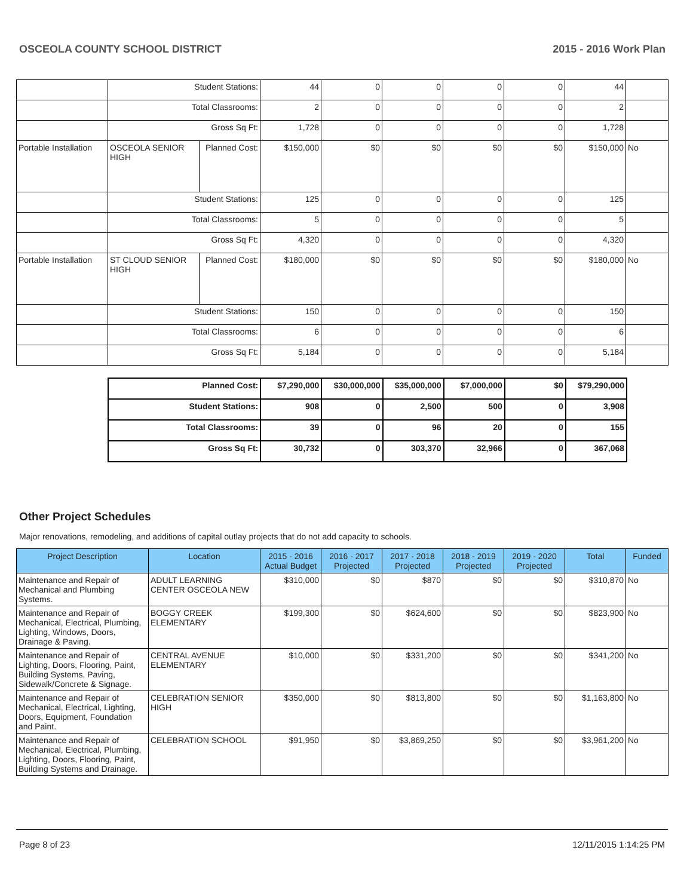OSCEOLA COUNTY SCHOOL DISTRICT 2015 - 2016 Work Plan
| | Student Stations: | | 44 | 0 | 0 | 0 | 0 | 44 | |
| | Total Classrooms: | | 2 | 0 | 0 | 0 | 0 | 2 | |
| | Gross Sq Ft: | | 1,728 | 0 | 0 | 0 | 0 | 1,728 | |
| Portable Installation | OSCEOLA SENIOR HIGH | Planned Cost: | $150,000 | $0 | $0 | $0 | $0 | $150,000 | No |
| | Student Stations: | | 125 | 0 | 0 | 0 | 0 | 125 | |
| | Total Classrooms: | | 5 | 0 | 0 | 0 | 0 | 5 | |
| | Gross Sq Ft: | | 4,320 | 0 | 0 | 0 | 0 | 4,320 | |
| Portable Installation | ST CLOUD SENIOR HIGH | Planned Cost: | $180,000 | $0 | $0 | $0 | $0 | $180,000 | No |
| | Student Stations: | | 150 | 0 | 0 | 0 | 0 | 150 | |
| | Total Classrooms: | | 6 | 0 | 0 | 0 | 0 | 6 | |
| | Gross Sq Ft: | | 5,184 | 0 | 0 | 0 | 0 | 5,184 | |
| Planned Cost: | $7,290,000 | $30,000,000 | $35,000,000 | $7,000,000 | $0 | $79,290,000 |
| Student Stations: | 908 | 0 | 2,500 | 500 | 0 | 3,908 |
| Total Classrooms: | 39 | 0 | 96 | 20 | 0 | 155 |
| Gross Sq Ft: | 30,732 | 0 | 303,370 | 32,966 | 0 | 367,068 |
Other Project Schedules
Major renovations, remodeling, and additions of capital outlay projects that do not add capacity to schools.
| Project Description | Location | 2015 - 2016 Actual Budget | 2016 - 2017 Projected | 2017 - 2018 Projected | 2018 - 2019 Projected | 2019 - 2020 Projected | Total | Funded |
| --- | --- | --- | --- | --- | --- | --- | --- | --- |
| Maintenance and Repair of Mechanical and Plumbing Systems. | ADULT LEARNING CENTER OSCEOLA NEW | $310,000 | $0 | $870 | $0 | $0 | $310,870 | No |
| Maintenance and Repair of Mechanical, Electrical, Plumbing, Lighting, Windows, Doors, Drainage & Paving. | BOGGY CREEK ELEMENTARY | $199,300 | $0 | $624,600 | $0 | $0 | $823,900 | No |
| Maintenance and Repair of Lighting, Doors, Flooring, Paint, Building Systems, Paving, Sidewalk/Concrete & Signage. | CENTRAL AVENUE ELEMENTARY | $10,000 | $0 | $331,200 | $0 | $0 | $341,200 | No |
| Maintenance and Repair of Mechanical, Electrical, Lighting, Doors, Equipment, Foundation and Paint. | CELEBRATION SENIOR HIGH | $350,000 | $0 | $813,800 | $0 | $0 | $1,163,800 | No |
| Maintenance and Repair of Mechanical, Electrical, Plumbing, Lighting, Doors, Flooring, Paint, Building Systems and Drainage. | CELEBRATION SCHOOL | $91,950 | $0 | $3,869,250 | $0 | $0 | $3,961,200 | No |
Page 8 of 23 12/11/2015 1:14:25 PM